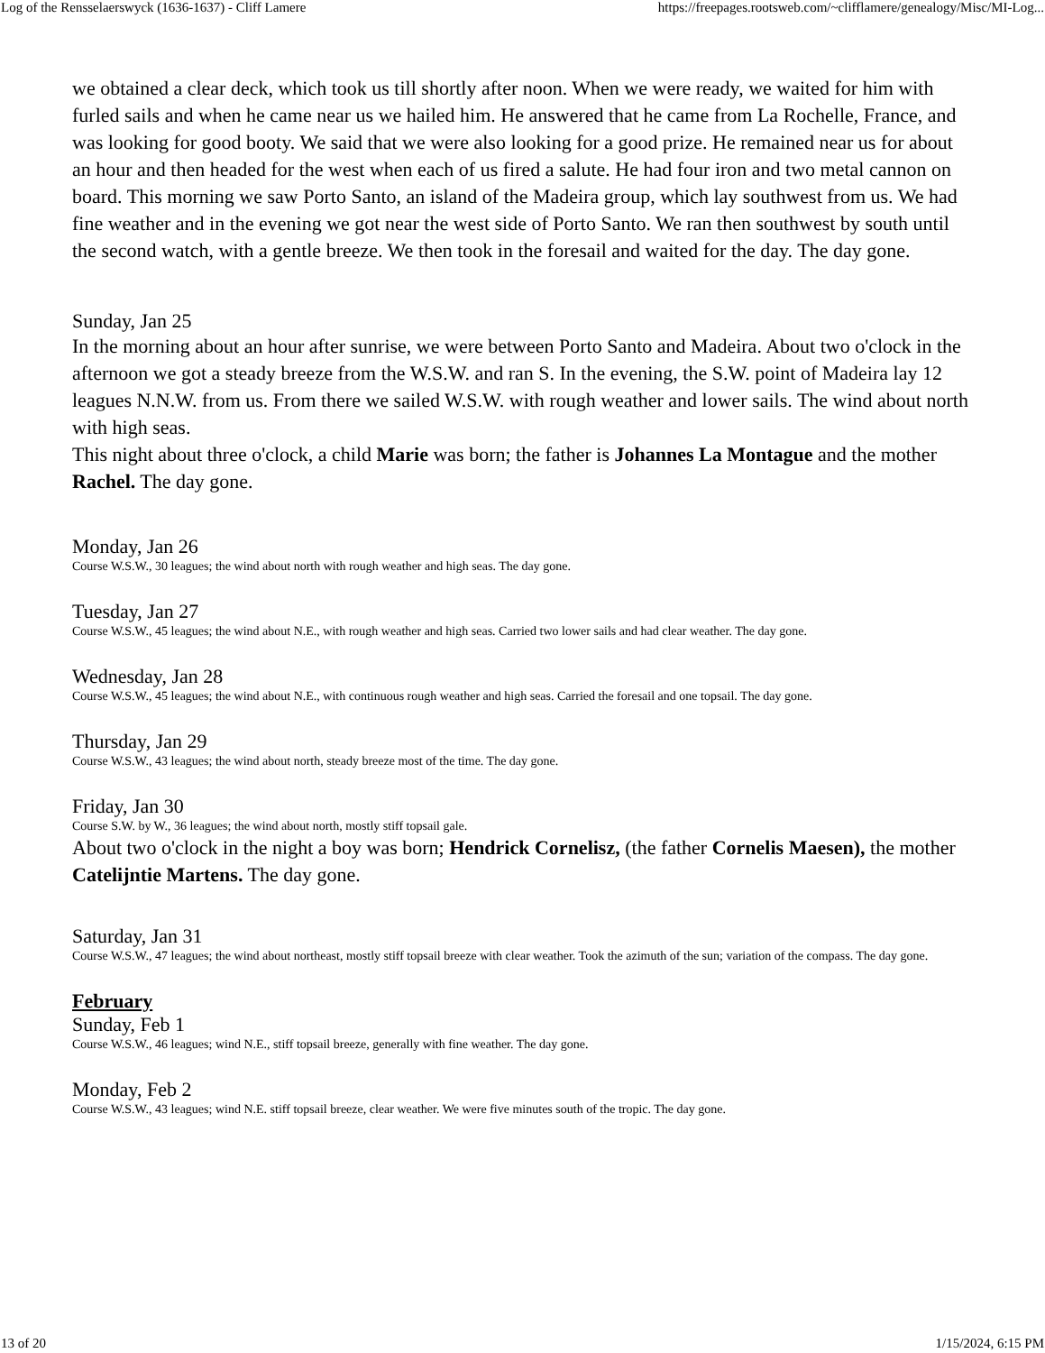Log of the Rensselaerswyck (1636-1637) - Cliff Lamere https://freepages.rootsweb.com/~clifflamere/genealogy/Misc/MI-Log...
we obtained a clear deck, which took us till shortly after noon. When we were ready, we waited for him with furled sails and when he came near us we hailed him. He answered that he came from La Rochelle, France, and was looking for good booty. We said that we were also looking for a good prize. He remained near us for about an hour and then headed for the west when each of us fired a salute. He had four iron and two metal cannon on board. This morning we saw Porto Santo, an island of the Madeira group, which lay southwest from us. We had fine weather and in the evening we got near the west side of Porto Santo. We ran then southwest by south until the second watch, with a gentle breeze. We then took in the foresail and waited for the day. The day gone.
Sunday, Jan 25
In the morning about an hour after sunrise, we were between Porto Santo and Madeira. About two o'clock in the afternoon we got a steady breeze from the W.S.W. and ran S. In the evening, the S.W. point of Madeira lay 12 leagues N.N.W. from us. From there we sailed W.S.W. with rough weather and lower sails. The wind about north with high seas.
This night about three o'clock, a child Marie was born; the father is Johannes La Montague and the mother Rachel. The day gone.
Monday, Jan 26
Course W.S.W., 30 leagues; the wind about north with rough weather and high seas. The day gone.
Tuesday, Jan 27
Course W.S.W., 45 leagues; the wind about N.E., with rough weather and high seas. Carried two lower sails and had clear weather. The day gone.
Wednesday, Jan 28
Course W.S.W., 45 leagues; the wind about N.E., with continuous rough weather and high seas. Carried the foresail and one topsail. The day gone.
Thursday, Jan 29
Course W.S.W., 43 leagues; the wind about north, steady breeze most of the time. The day gone.
Friday, Jan 30
Course S.W. by W., 36 leagues; the wind about north, mostly stiff topsail gale.
About two o'clock in the night a boy was born; Hendrick Cornelisz, (the father Cornelis Maesen), the mother Catelijntie Martens. The day gone.
Saturday, Jan 31
Course W.S.W., 47 leagues; the wind about northeast, mostly stiff topsail breeze with clear weather. Took the azimuth of the sun; variation of the compass. The day gone.
February
Sunday, Feb 1
Course W.S.W., 46 leagues; wind N.E., stiff topsail breeze, generally with fine weather. The day gone.
Monday, Feb 2
Course W.S.W., 43 leagues; wind N.E. stiff topsail breeze, clear weather. We were five minutes south of the tropic. The day gone.
13 of 20 1/15/2024, 6:15 PM